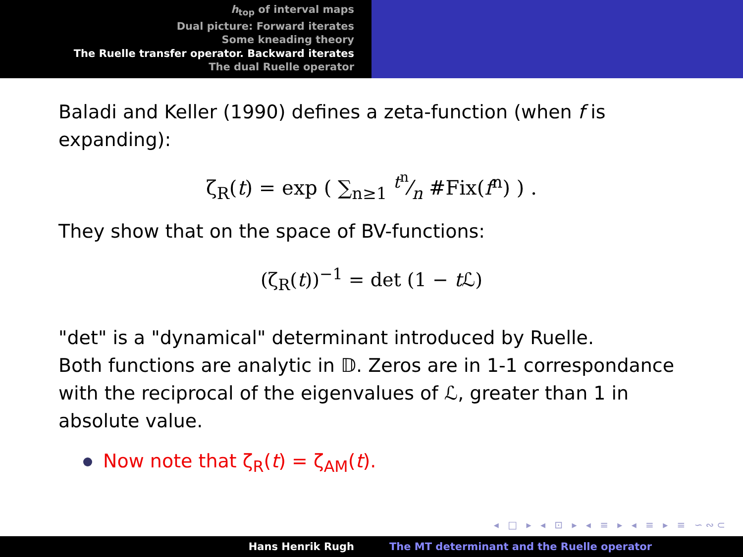h<sub>top</sub> of interval maps
Dual picture: Forward iterates
Some kneading theory
The Ruelle transfer operator. Backward iterates
The dual Ruelle operator
Baladi and Keller (1990) defines a zeta-function (when f is expanding):
ζ<sub>R</sub>(t) = exp ( ∑<sub>n≥1</sub> t<sup>n</sup>⁄n #Fix(f<sup>n</sup>) ) .
They show that on the space of BV-functions:
(ζ<sub>R</sub>(t))<sup>−1</sup> = det (1 − t ℒ)
"det" is a "dynamical" determinant introduced by Ruelle.
Both functions are analytic in 𝔻. Zeros are in 1-1 correspondance with the reciprocal of the eigenvalues of ℒ, greater than 1 in absolute value.
Now note that ζ<sub>R</sub>(t) = ζ<sub>AM</sub>(t).
◂ □ ▸ ◂ ⊡ ▸ ◂ ≡ ▸ ◂ ≡ ▸ ≡ ∽∾⊂
Hans Henrik Rugh The MT determinant and the Ruelle operator